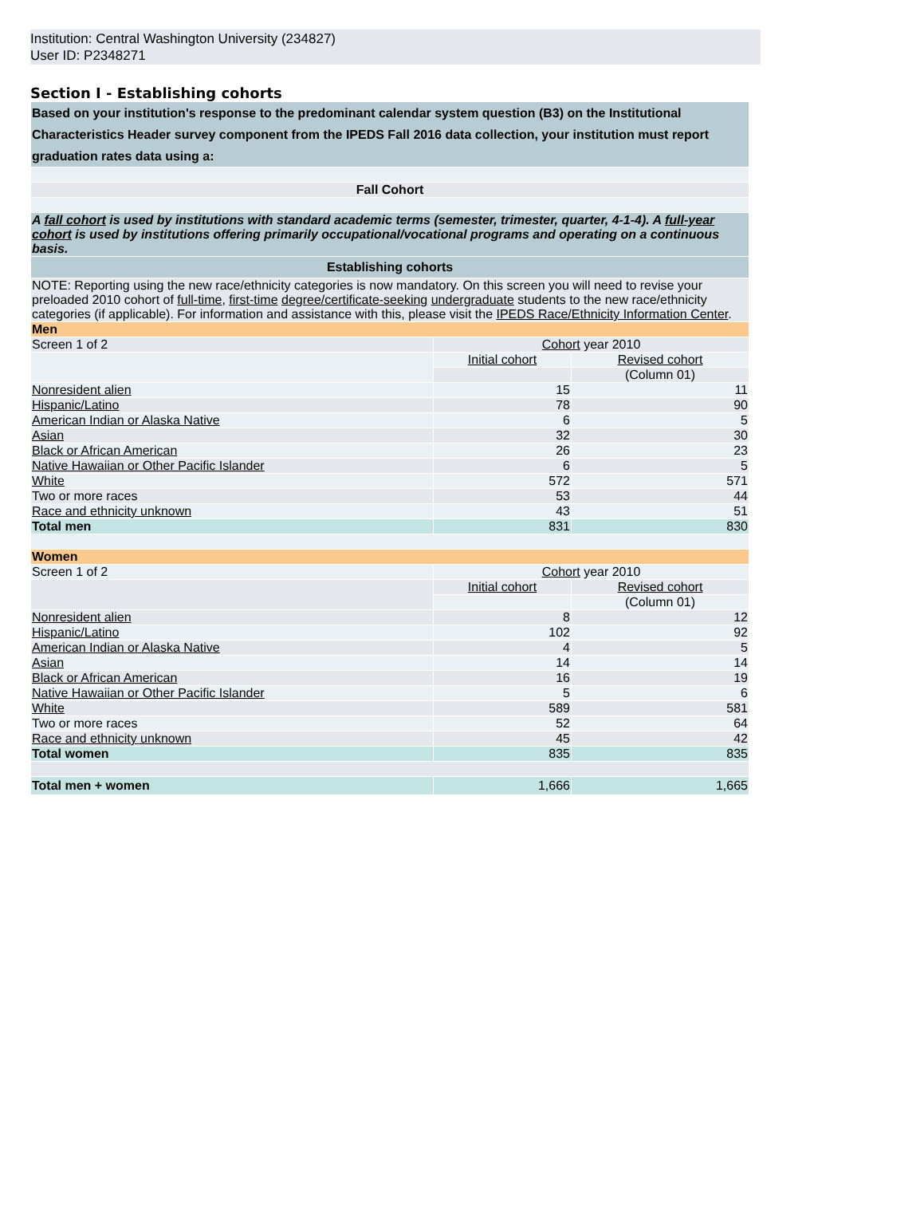Institution: Central Washington University (234827)
User ID: P2348271
Section I - Establishing cohorts
| Based on your institution's response to the predominant calendar system question (B3) on the Institutional Characteristics Header survey component from the IPEDS Fall 2016 data collection, your institution must report graduation rates data using a: | | |
| Fall Cohort | | |
| A fall cohort is used by institutions with standard academic terms (semester, trimester, quarter, 4-1-4). A full-year cohort is used by institutions offering primarily occupational/vocational programs and operating on a continuous basis. | | |
| Establishing cohorts | | |
| NOTE: Reporting using the new race/ethnicity categories is now mandatory. On this screen you will need to revise your preloaded 2010 cohort of full-time , first-time degree/certificate-seeking undergraduate students to the new race/ethnicity categories (if applicable). For information and assistance with this, please visit the IPEDS Race/Ethnicity Information Center . | | |
| Men | | |
| Screen 1 of 2 | Cohort year 2010 | |
| | Initial cohort | Revised cohort |
| | | (Column 01) |
| Nonresident alien | 15 | 11 |
| Hispanic/Latino | 78 | 90 |
| American Indian or Alaska Native | 6 | 5 |
| Asian | 32 | 30 |
| Black or African American | 26 | 23 |
| Native Hawaiian or Other Pacific Islander | 6 | 5 |
| White | 572 | 571 |
| Two or more races | 53 | 44 |
| Race and ethnicity unknown | 43 | 51 |
| Total men | 831 | 830 |
| Women | | |
| Screen 1 of 2 | Cohort year 2010 | |
| | Initial cohort | Revised cohort |
| | | (Column 01) |
| Nonresident alien | 8 | 12 |
| Hispanic/Latino | 102 | 92 |
| American Indian or Alaska Native | 4 | 5 |
| Asian | 14 | 14 |
| Black or African American | 16 | 19 |
| Native Hawaiian or Other Pacific Islander | 5 | 6 |
| White | 589 | 581 |
| Two or more races | 52 | 64 |
| Race and ethnicity unknown | 45 | 42 |
| Total women | 835 | 835 |
| Total men + women | 1,666 | 1,665 |